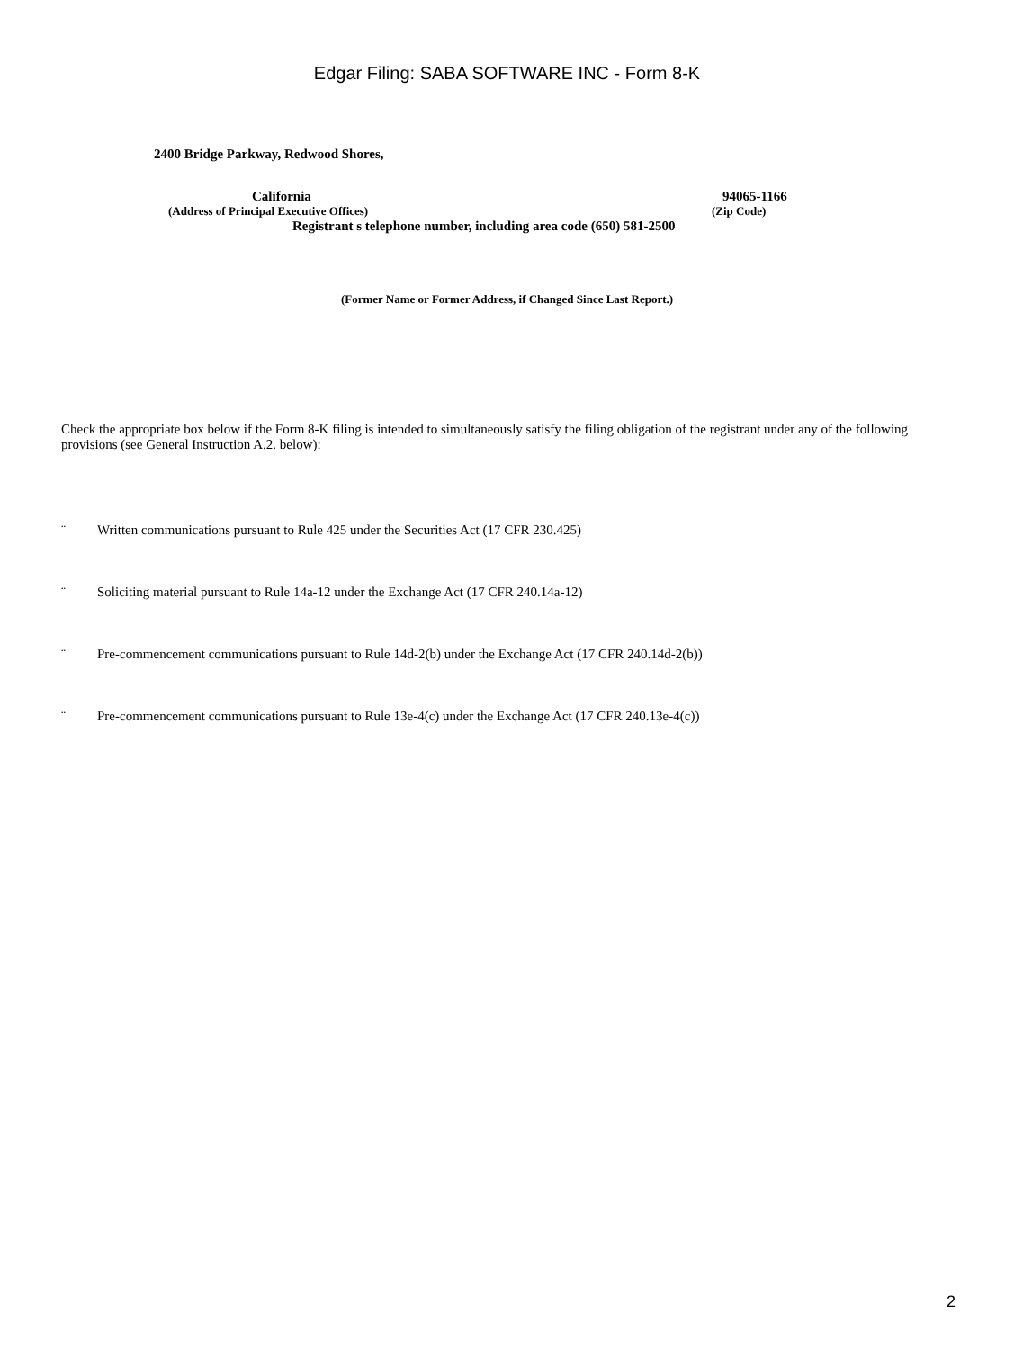Edgar Filing: SABA SOFTWARE INC - Form 8-K
2400 Bridge Parkway, Redwood Shores,
California 94065-1166
(Address of Principal Executive Offices) (Zip Code)
Registrant s telephone number, including area code (650) 581-2500
(Former Name or Former Address, if Changed Since Last Report.)
Check the appropriate box below if the Form 8-K filing is intended to simultaneously satisfy the filing obligation of the registrant under any of the following provisions (see General Instruction A.2. below):
¨ Written communications pursuant to Rule 425 under the Securities Act (17 CFR 230.425)
¨ Soliciting material pursuant to Rule 14a-12 under the Exchange Act (17 CFR 240.14a-12)
¨ Pre-commencement communications pursuant to Rule 14d-2(b) under the Exchange Act (17 CFR 240.14d-2(b))
¨ Pre-commencement communications pursuant to Rule 13e-4(c) under the Exchange Act (17 CFR 240.13e-4(c))
2